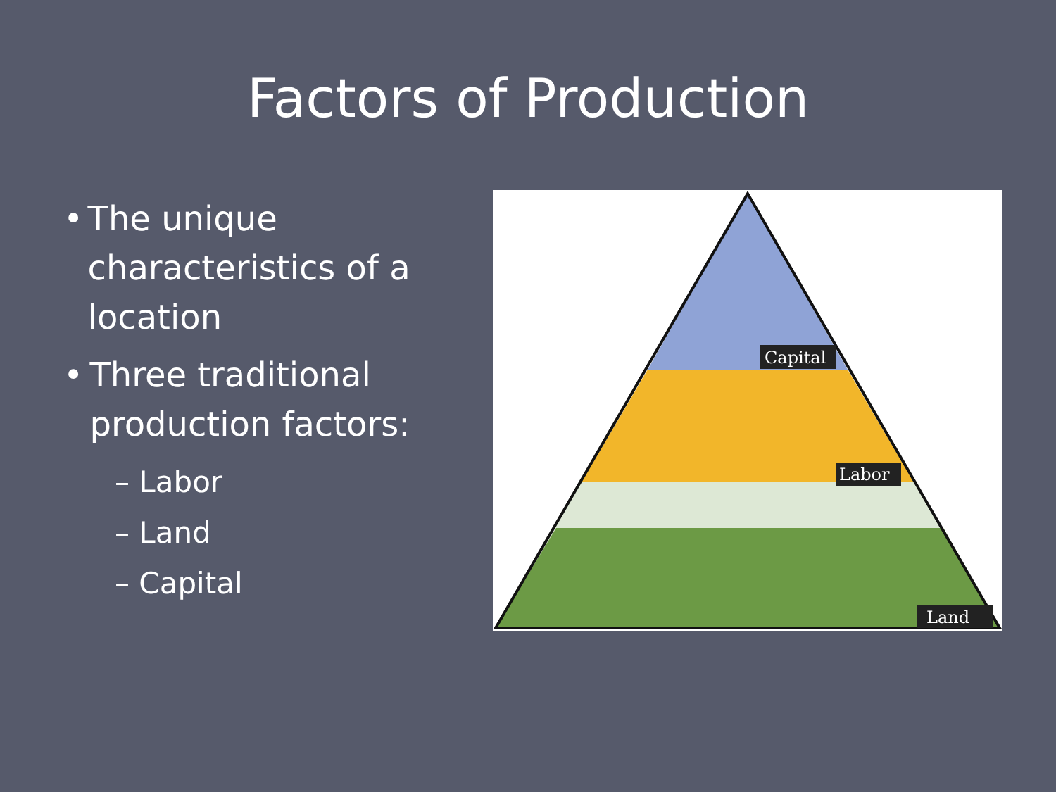Factors of Production
• The unique characteristics of a location
• Three traditional production factors:
– Labor
– Land
– Capital
Capital
Labor
Land